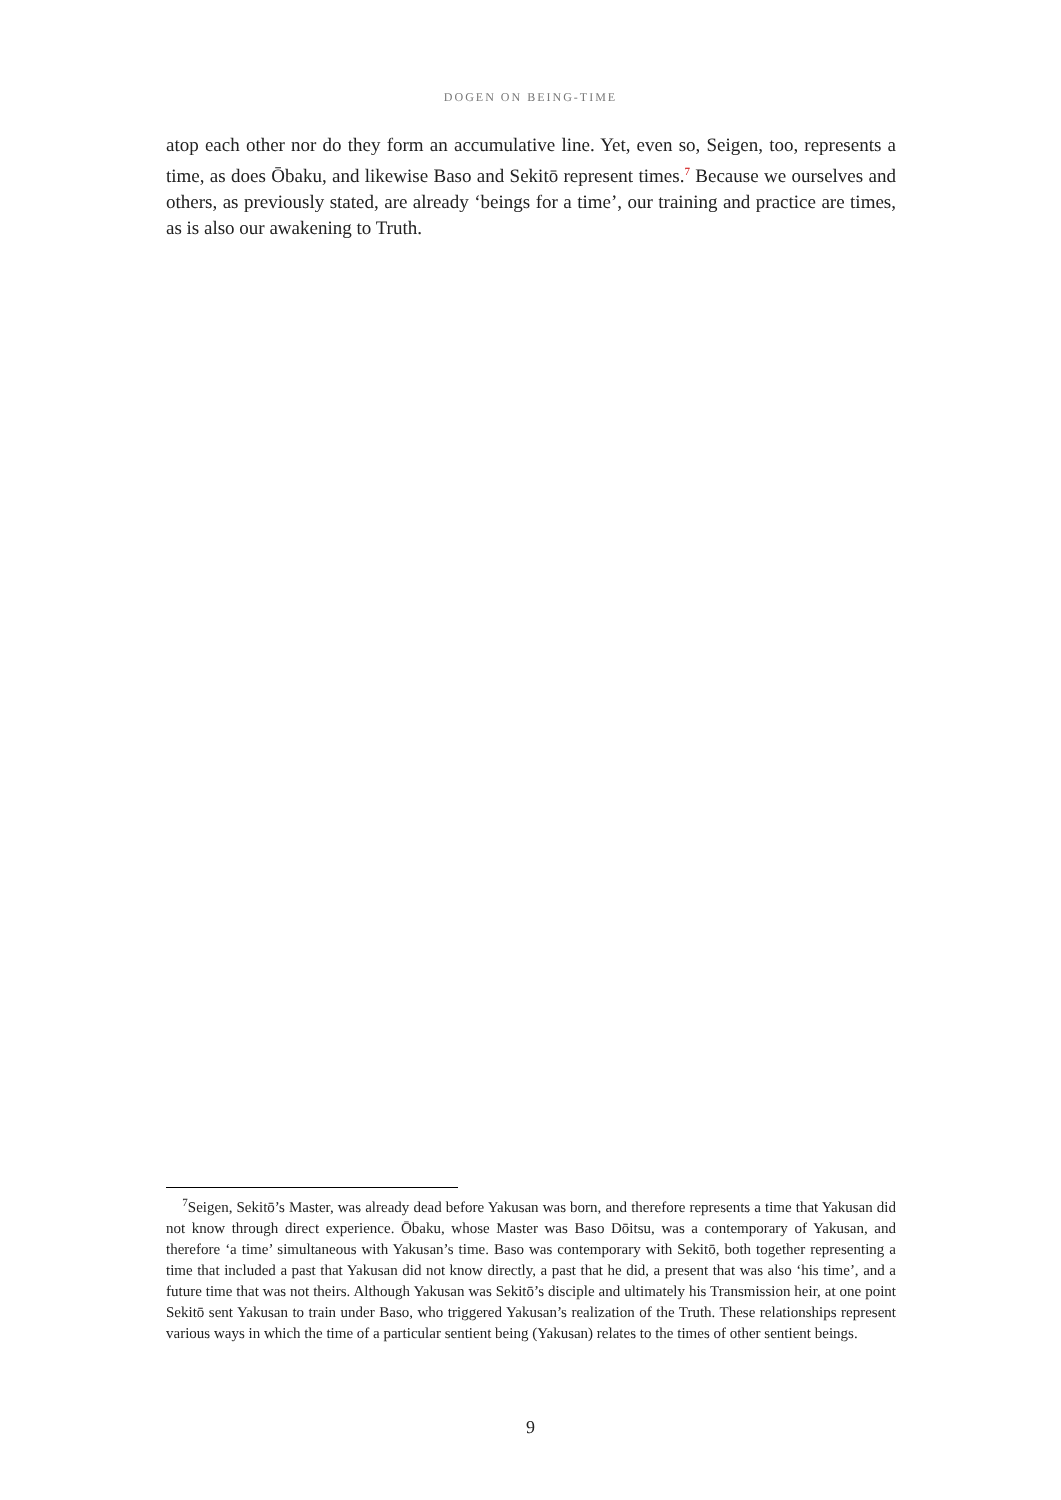DOGEN ON BEING-TIME
atop each other nor do they form an accumulative line. Yet, even so, Seigen, too, represents a time, as does Ōbaku, and likewise Baso and Sekitō represent times.<sup>7</sup> Because we ourselves and others, as previously stated, are already ‘beings for a time’, our training and practice are times, as is also our awakening to Truth.
<sup>7</sup> Seigen, Sekitō’s Master, was already dead before Yakusan was born, and therefore represents a time that Yakusan did not know through direct experience. Ōbaku, whose Master was Baso Dōitsu, was a contemporary of Yakusan, and therefore ‘a time’ simultaneous with Yakusan’s time. Baso was contemporary with Sekitō, both together representing a time that included a past that Yakusan did not know directly, a past that he did, a present that was also ‘his time’, and a future time that was not theirs. Although Yakusan was Sekitō’s disciple and ultimately his Transmission heir, at one point Sekitō sent Yakusan to train under Baso, who triggered Yakusan’s realization of the Truth. These relationships represent various ways in which the time of a particular sentient being (Yakusan) relates to the times of other sentient beings.
9